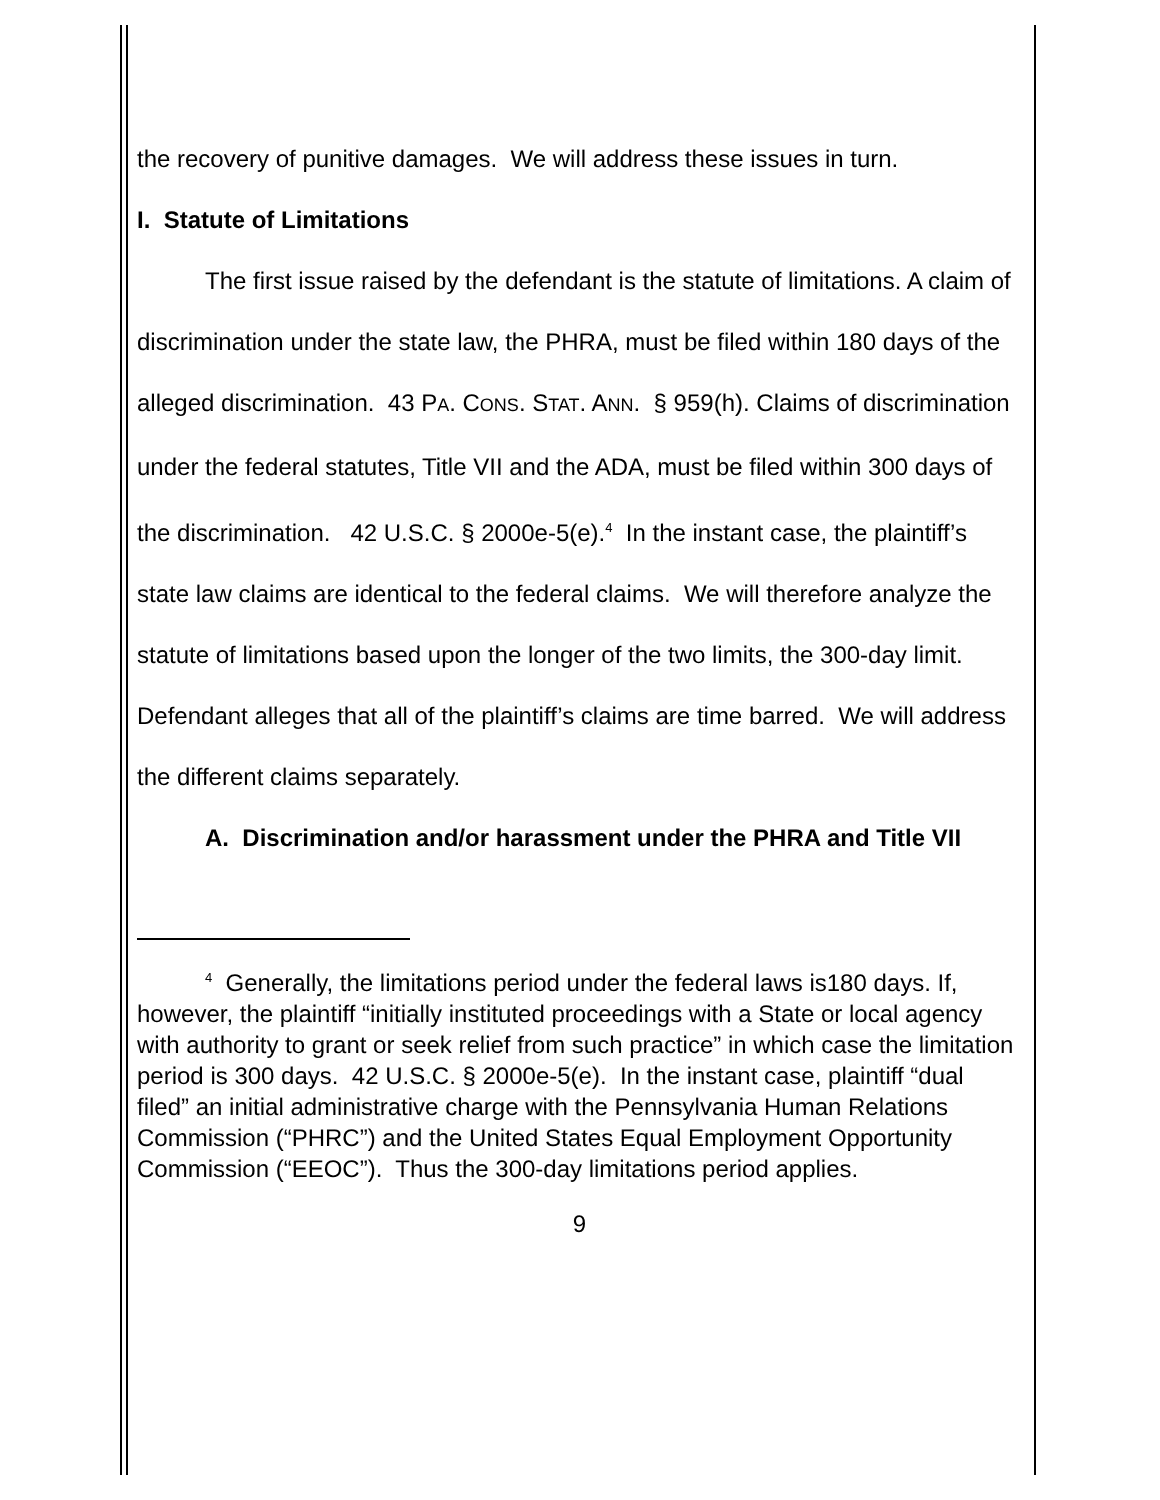the recovery of punitive damages. We will address these issues in turn.
I. Statute of Limitations
The first issue raised by the defendant is the statute of limitations. A claim of discrimination under the state law, the PHRA, must be filed within 180 days of the alleged discrimination. 43 PA. CONS. STAT. ANN. § 959(h). Claims of discrimination under the federal statutes, Title VII and the ADA, must be filed within 300 days of the discrimination. 42 U.S.C. § 2000e-5(e).<sup>4</sup> In the instant case, the plaintiff’s state law claims are identical to the federal claims. We will therefore analyze the statute of limitations based upon the longer of the two limits, the 300-day limit. Defendant alleges that all of the plaintiff’s claims are time barred. We will address the different claims separately.
A. Discrimination and/or harassment under the PHRA and Title VII
<sup>4</sup> Generally, the limitations period under the federal laws is180 days. If, however, the plaintiff “initially instituted proceedings with a State or local agency with authority to grant or seek relief from such practice” in which case the limitation period is 300 days. 42 U.S.C. § 2000e-5(e). In the instant case, plaintiff “dual filed” an initial administrative charge with the Pennsylvania Human Relations Commission (“PHRC”) and the United States Equal Employment Opportunity Commission (“EEOC”). Thus the 300-day limitations period applies.
9